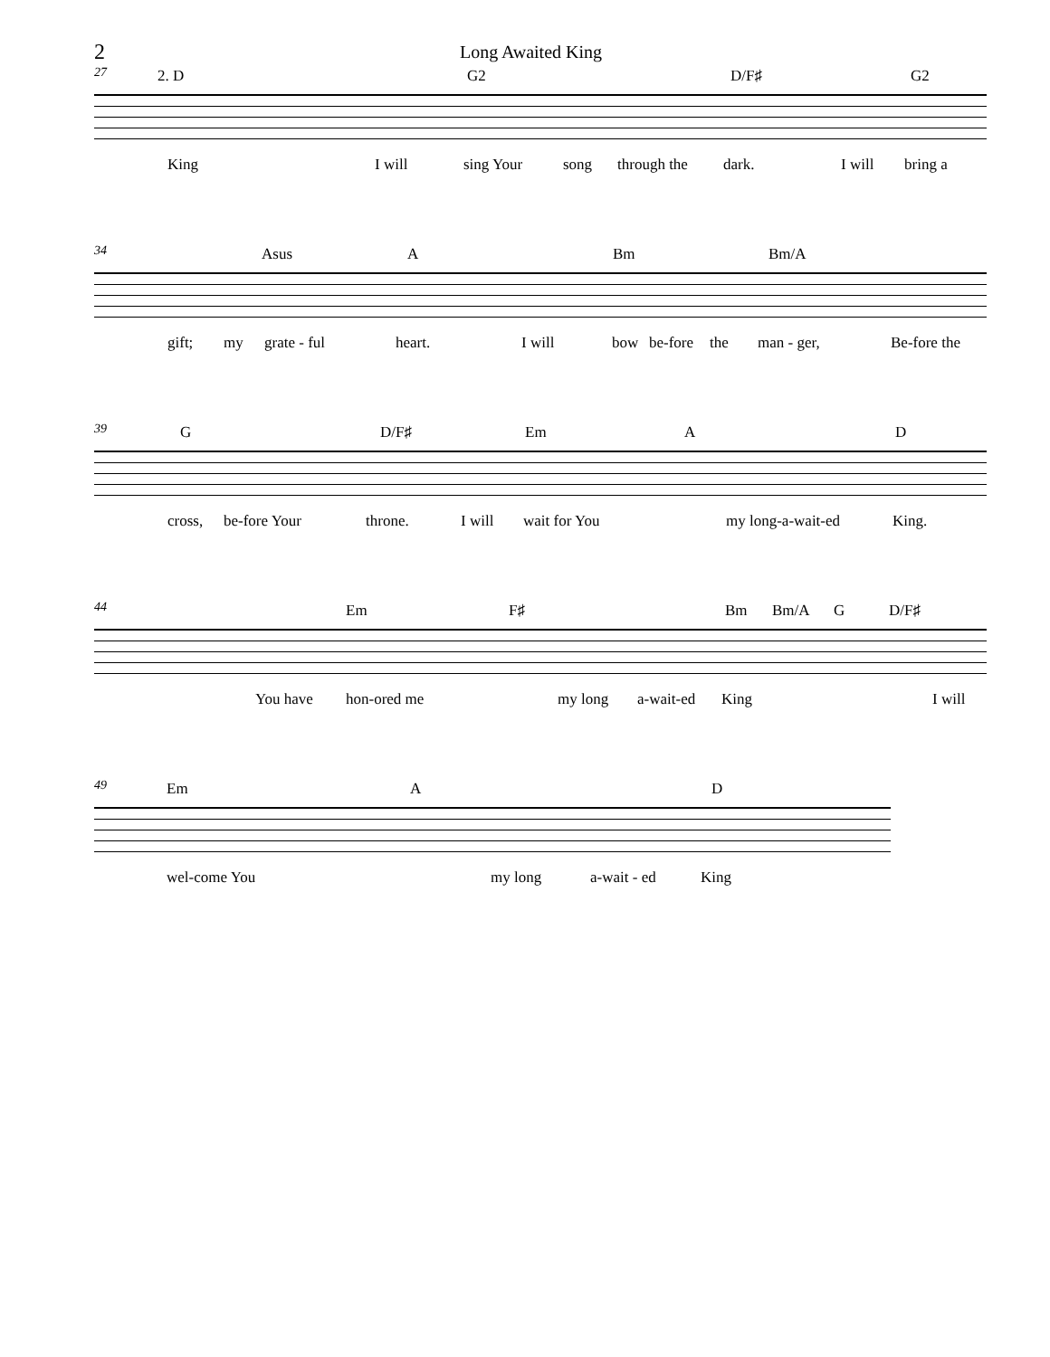2 Long Awaited King
27 2. D G2 D/F♯ G2
King I will sing Your song through the dark. I will bring a
34 Asus A Bm Bm/A
gift; my grate - ful heart. I will bow be-fore the man - ger, Be-fore the
39 G D/F♯ Em A D
cross, be-fore Your throne. I will wait for You my long-a-wait-ed King.
44 Em F♯ Bm Bm/A G D/F♯
You have hon-ored me my long a-wait-ed King I will
49 Em A D
wel-come You my long a-wait - ed King